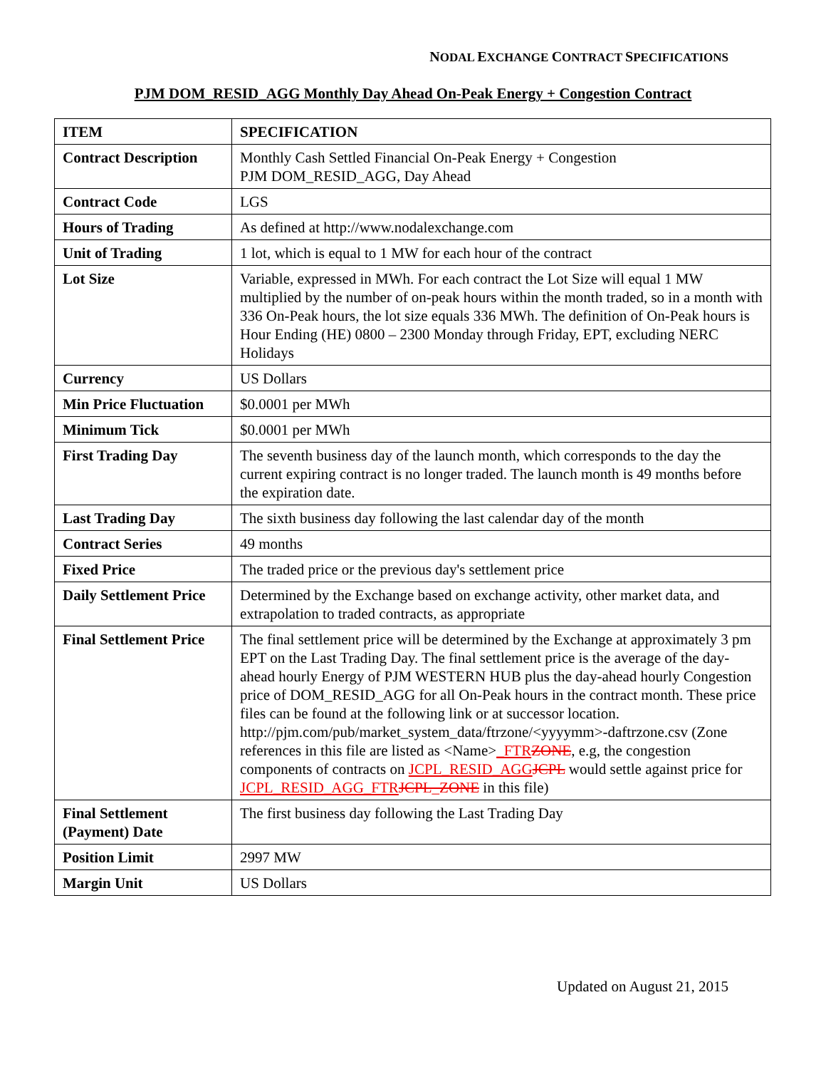NODAL EXCHANGE CONTRACT SPECIFICATIONS
PJM DOM_RESID_AGG Monthly Day Ahead On-Peak Energy + Congestion Contract
| ITEM | SPECIFICATION |
| --- | --- |
| Contract Description | Monthly Cash Settled Financial On-Peak Energy + Congestion PJM DOM_RESID_AGG, Day Ahead |
| Contract Code | LGS |
| Hours of Trading | As defined at http://www.nodalexchange.com |
| Unit of Trading | 1 lot, which is equal to 1 MW for each hour of the contract |
| Lot Size | Variable, expressed in MWh. For each contract the Lot Size will equal 1 MW multiplied by the number of on-peak hours within the month traded, so in a month with 336 On-Peak hours, the lot size equals 336 MWh. The definition of On-Peak hours is Hour Ending (HE) 0800 – 2300 Monday through Friday, EPT, excluding NERC Holidays |
| Currency | US Dollars |
| Min Price Fluctuation | $0.0001 per MWh |
| Minimum Tick | $0.0001 per MWh |
| First Trading Day | The seventh business day of the launch month, which corresponds to the day the current expiring contract is no longer traded. The launch month is 49 months before the expiration date. |
| Last Trading Day | The sixth business day following the last calendar day of the month |
| Contract Series | 49 months |
| Fixed Price | The traded price or the previous day's settlement price |
| Daily Settlement Price | Determined by the Exchange based on exchange activity, other market data, and extrapolation to traded contracts, as appropriate |
| Final Settlement Price | The final settlement price will be determined by the Exchange at approximately 3 pm EPT on the Last Trading Day. The final settlement price is the average of the day-ahead hourly Energy of PJM WESTERN HUB plus the day-ahead hourly Congestion price of DOM_RESID_AGG for all On-Peak hours in the contract month. These price files can be found at the following link or at successor location. http://pjm.com/pub/market_system_data/ftrzone/<yyyymm>-daftrzone.csv (Zone references in this file are listed as <Name> _FTR ZONE , e.g, the congestion components of contracts on JCPL_RESID_AGG JCPL would settle against price for JCPL_RESID_AGG_FTR JCPL_ZONE in this file) |
| Final Settlement (Payment) Date | The first business day following the Last Trading Day |
| Position Limit | 2997 MW |
| Margin Unit | US Dollars |
Updated on August 21, 2015